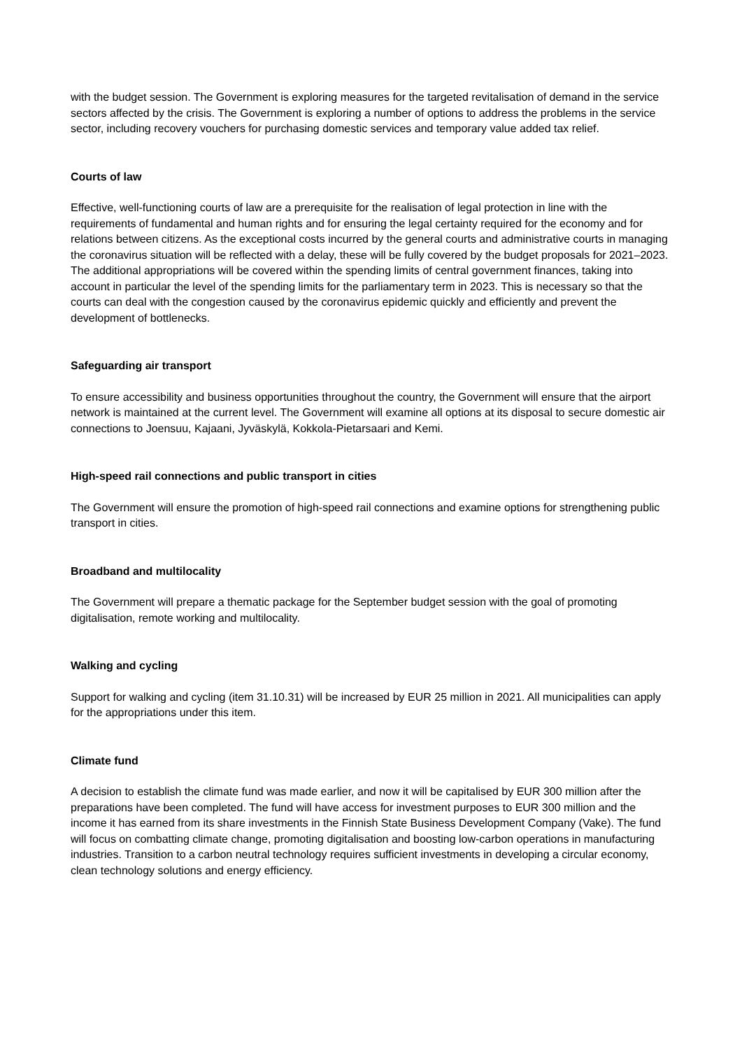with the budget session. The Government is exploring measures for the targeted revitalisation of demand in the service sectors affected by the crisis. The Government is exploring a number of options to address the problems in the service sector, including recovery vouchers for purchasing domestic services and temporary value added tax relief.
Courts of law
Effective, well-functioning courts of law are a prerequisite for the realisation of legal protection in line with the requirements of fundamental and human rights and for ensuring the legal certainty required for the economy and for relations between citizens. As the exceptional costs incurred by the general courts and administrative courts in managing the coronavirus situation will be reflected with a delay, these will be fully covered by the budget proposals for 2021–2023. The additional appropriations will be covered within the spending limits of central government finances, taking into account in particular the level of the spending limits for the parliamentary term in 2023. This is necessary so that the courts can deal with the congestion caused by the coronavirus epidemic quickly and efficiently and prevent the development of bottlenecks.
Safeguarding air transport
To ensure accessibility and business opportunities throughout the country, the Government will ensure that the airport network is maintained at the current level. The Government will examine all options at its disposal to secure domestic air connections to Joensuu, Kajaani, Jyväskylä, Kokkola-Pietarsaari and Kemi.
High-speed rail connections and public transport in cities
The Government will ensure the promotion of high-speed rail connections and examine options for strengthening public transport in cities.
Broadband and multilocality
The Government will prepare a thematic package for the September budget session with the goal of promoting digitalisation, remote working and multilocality.
Walking and cycling
Support for walking and cycling (item 31.10.31) will be increased by EUR 25 million in 2021. All municipalities can apply for the appropriations under this item.
Climate fund
A decision to establish the climate fund was made earlier, and now it will be capitalised by EUR 300 million after the preparations have been completed. The fund will have access for investment purposes to EUR 300 million and the income it has earned from its share investments in the Finnish State Business Development Company (Vake). The fund will focus on combatting climate change, promoting digitalisation and boosting low-carbon operations in manufacturing industries. Transition to a carbon neutral technology requires sufficient investments in developing a circular economy, clean technology solutions and energy efficiency.